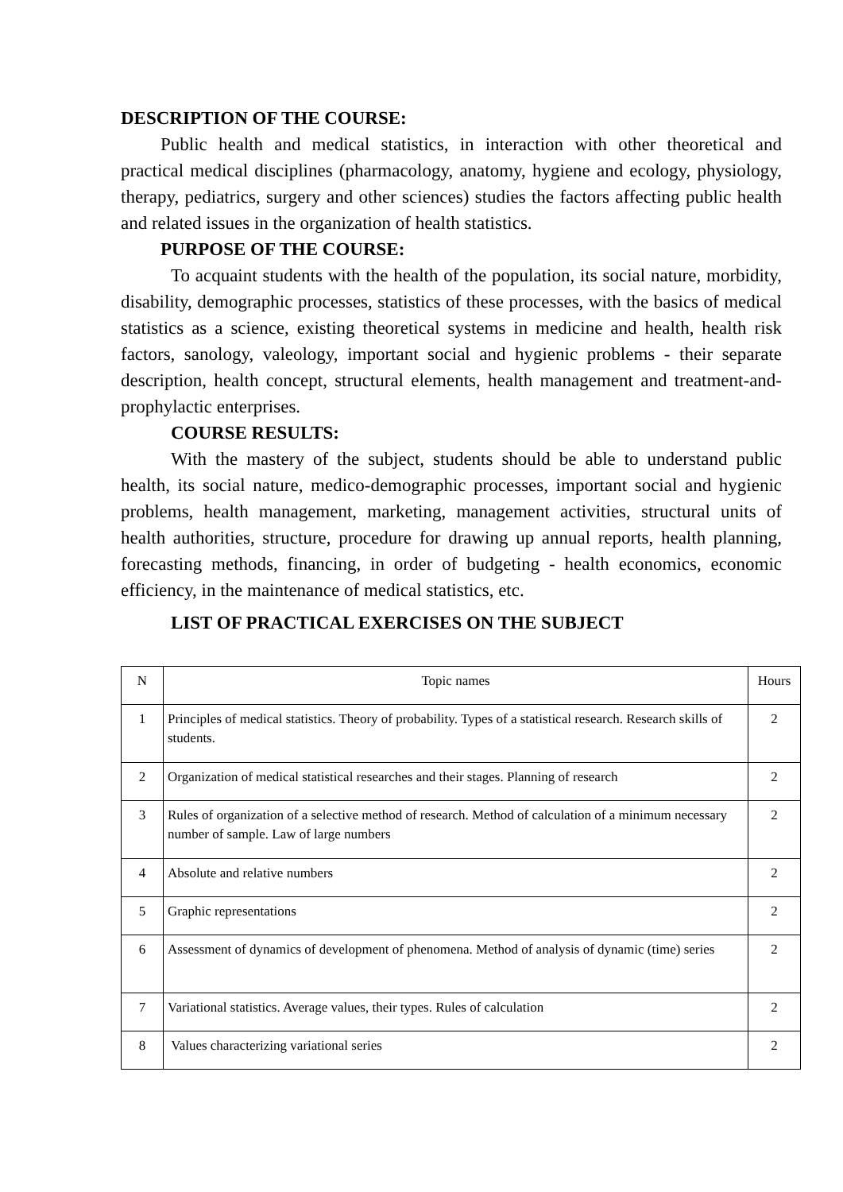DESCRIPTION OF THE COURSE:
Public health and medical statistics, in interaction with other theoretical and practical medical disciplines (pharmacology, anatomy, hygiene and ecology, physiology, therapy, pediatrics, surgery and other sciences) studies the factors affecting public health and related issues in the organization of health statistics.
PURPOSE OF THE COURSE:
To acquaint students with the health of the population, its social nature, morbidity, disability, demographic processes, statistics of these processes, with the basics of medical statistics as a science, existing theoretical systems in medicine and health, health risk factors, sanology, valeology, important social and hygienic problems - their separate description, health concept, structural elements, health management and treatment-and-prophylactic enterprises.
COURSE RESULTS:
With the mastery of the subject, students should be able to understand public health, its social nature, medico-demographic processes, important social and hygienic problems, health management, marketing, management activities, structural units of health authorities, structure, procedure for drawing up annual reports, health planning, forecasting methods, financing, in order of budgeting - health economics, economic efficiency, in the maintenance of medical statistics, etc.
LIST OF PRACTICAL EXERCISES ON THE SUBJECT
| N | Topic names | Hours |
| --- | --- | --- |
| 1 | Principles of medical statistics. Theory of probability. Types of a statistical research. Research skills of students. | 2 |
| 2 | Organization of medical statistical researches and their stages. Planning of research | 2 |
| 3 | Rules of organization of a selective method of research. Method of calculation of a minimum necessary number of sample. Law of large numbers | 2 |
| 4 | Absolute and relative numbers | 2 |
| 5 | Graphic representations | 2 |
| 6 | Assessment of dynamics of development of phenomena. Method of analysis of dynamic (time) series | 2 |
| 7 | Variational statistics. Average values, their types. Rules of calculation | 2 |
| 8 | Values characterizing variational series | 2 |